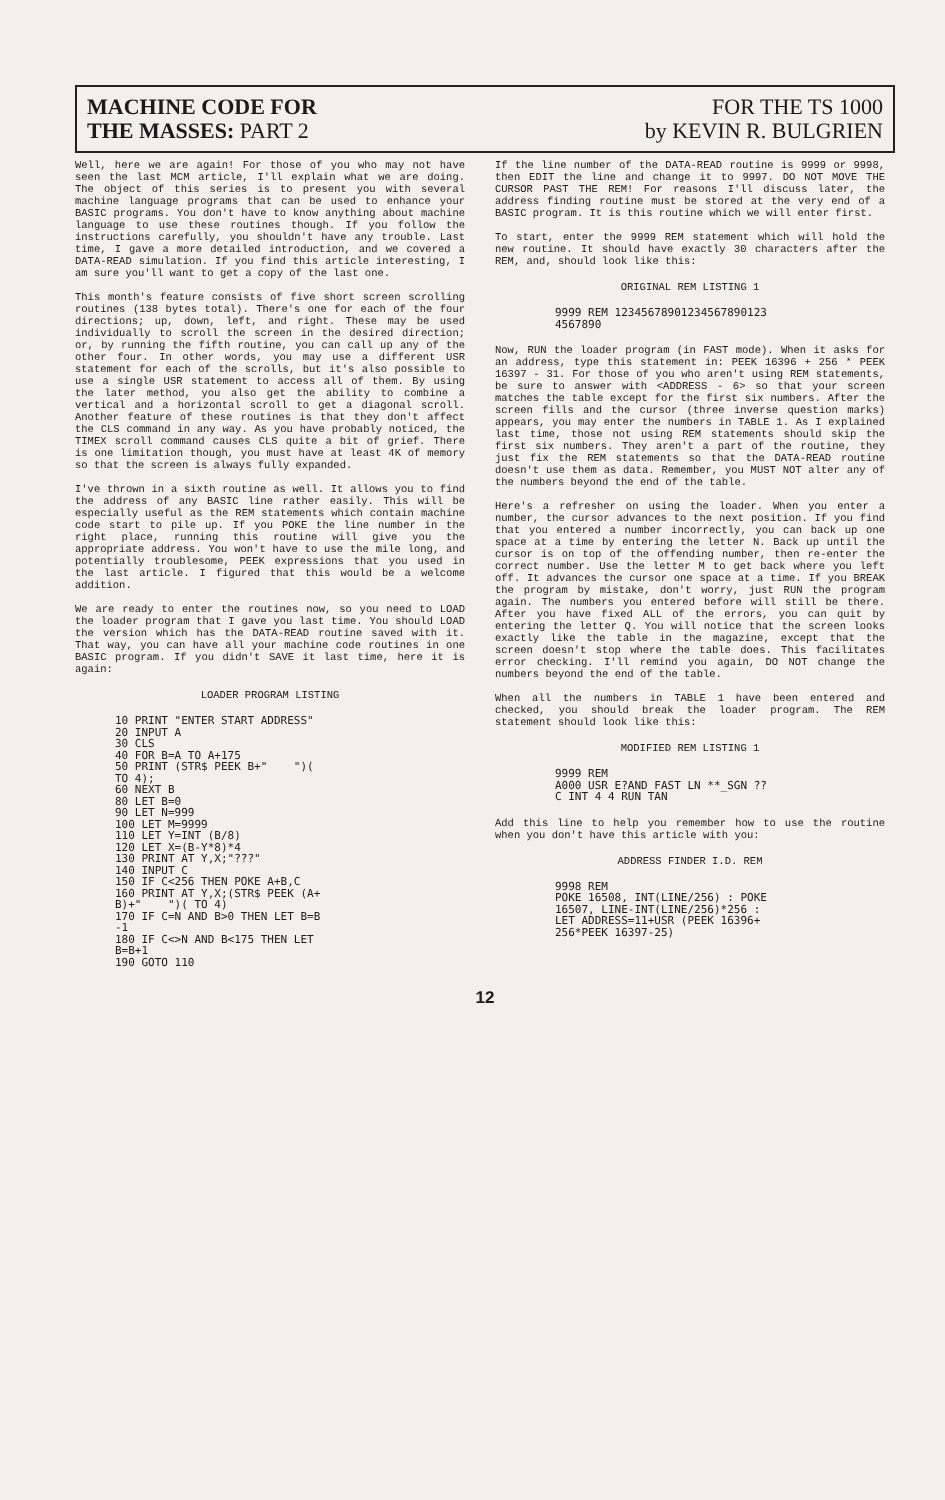MACHINE CODE FOR
THE MASSES: PART 2
FOR THE TS 1000
by KEVIN R. BULGRIEN
Well, here we are again! For those of you who may not have seen the last MCM article, I'll explain what we are doing. The object of this series is to present you with several machine language programs that can be used to enhance your BASIC programs. You don't have to know anything about machine language to use these routines though. If you follow the instructions carefully, you shouldn't have any trouble. Last time, I gave a more detailed introduction, and we covered a DATA-READ simulation. If you find this article interesting, I am sure you'll want to get a copy of the last one.
This month's feature consists of five short screen scrolling routines (138 bytes total). There's one for each of the four directions; up, down, left, and right. These may be used individually to scroll the screen in the desired direction; or, by running the fifth routine, you can call up any of the other four. In other words, you may use a different USR statement for each of the scrolls, but it's also possible to use a single USR statement to access all of them. By using the later method, you also get the ability to combine a vertical and a horizontal scroll to get a diagonal scroll. Another feature of these routines is that they don't affect the CLS command in any way. As you have probably noticed, the TIMEX scroll command causes CLS quite a bit of grief. There is one limitation though, you must have at least 4K of memory so that the screen is always fully expanded.
I've thrown in a sixth routine as well. It allows you to find the address of any BASIC line rather easily. This will be especially useful as the REM statements which contain machine code start to pile up. If you POKE the line number in the right place, running this routine will give you the appropriate address. You won't have to use the mile long, and potentially troublesome, PEEK expressions that you used in the last article. I figured that this would be a welcome addition.
We are ready to enter the routines now, so you need to LOAD the loader program that I gave you last time. You should LOAD the version which has the DATA-READ routine saved with it. That way, you can have all your machine code routines in one BASIC program. If you didn't SAVE it last time, here it is again:
LOADER PROGRAM LISTING
10 PRINT "ENTER START ADDRESS"
20 INPUT A
30 CLS
40 FOR B=A TO A+175
50 PRINT (STR$ PEEK B+"    ")(
TO 4);
60 NEXT B
80 LET B=0
90 LET N=999
100 LET M=9999
110 LET Y=INT (B/8)
120 LET X=(B-Y*8)*4
130 PRINT AT Y,X;"???"
140 INPUT C
150 IF C<256 THEN POKE A+B,C
160 PRINT AT Y,X;(STR$ PEEK (A+
B)+"    ")( TO 4)
170 IF C=N AND B>0 THEN LET B=B
-1
180 IF C<>N AND B<175 THEN LET
B=B+1
190 GOTO 110
If the line number of the DATA-READ routine is 9999 or 9998, then EDIT the line and change it to 9997. DO NOT MOVE THE CURSOR PAST THE REM! For reasons I'll discuss later, the address finding routine must be stored at the very end of a BASIC program. It is this routine which we will enter first.
To start, enter the 9999 REM statement which will hold the new routine. It should have exactly 30 characters after the REM, and, should look like this:
ORIGINAL REM LISTING 1
9999 REM 12345678901234567890123
4567890
Now, RUN the loader program (in FAST mode). When it asks for an address, type this statement in: PEEK 16396 + 256 * PEEK 16397 - 31. For those of you who aren't using REM statements, be sure to answer with <ADDRESS - 6> so that your screen matches the table except for the first six numbers. After the screen fills and the cursor (three inverse question marks) appears, you may enter the numbers in TABLE 1. As I explained last time, those not using REM statements should skip the first six numbers. They aren't a part of the routine, they just fix the REM statements so that the DATA-READ routine doesn't use them as data. Remember, you MUST NOT alter any of the numbers beyond the end of the table.
Here's a refresher on using the loader. When you enter a number, the cursor advances to the next position. If you find that you entered a number incorrectly, you can back up one space at a time by entering the letter N. Back up until the cursor is on top of the offending number, then re-enter the correct number. Use the letter M to get back where you left off. It advances the cursor one space at a time. If you BREAK the program by mistake, don't worry, just RUN the program again. The numbers you entered before will still be there. After you have fixed ALL of the errors, you can quit by entering the letter Q. You will notice that the screen looks exactly like the table in the magazine, except that the screen doesn't stop where the table does. This facilitates error checking. I'll remind you again, DO NOT change the numbers beyond the end of the table.
When all the numbers in TABLE 1 have been entered and checked, you should break the loader program. The REM statement should look like this:
MODIFIED REM LISTING 1
9999 REM
A000 USR E?AND FAST LN **_SGN ??
C INT 4 4 RUN TAN
Add this line to help you remember how to use the routine when you don't have this article with you:
ADDRESS FINDER I.D. REM
9998 REM
POKE 16508, INT(LINE/256) : POKE
16507, LINE-INT(LINE/256)*256 :
LET ADDRESS=11+USR (PEEK 16396+
256*PEEK 16397-25)
12